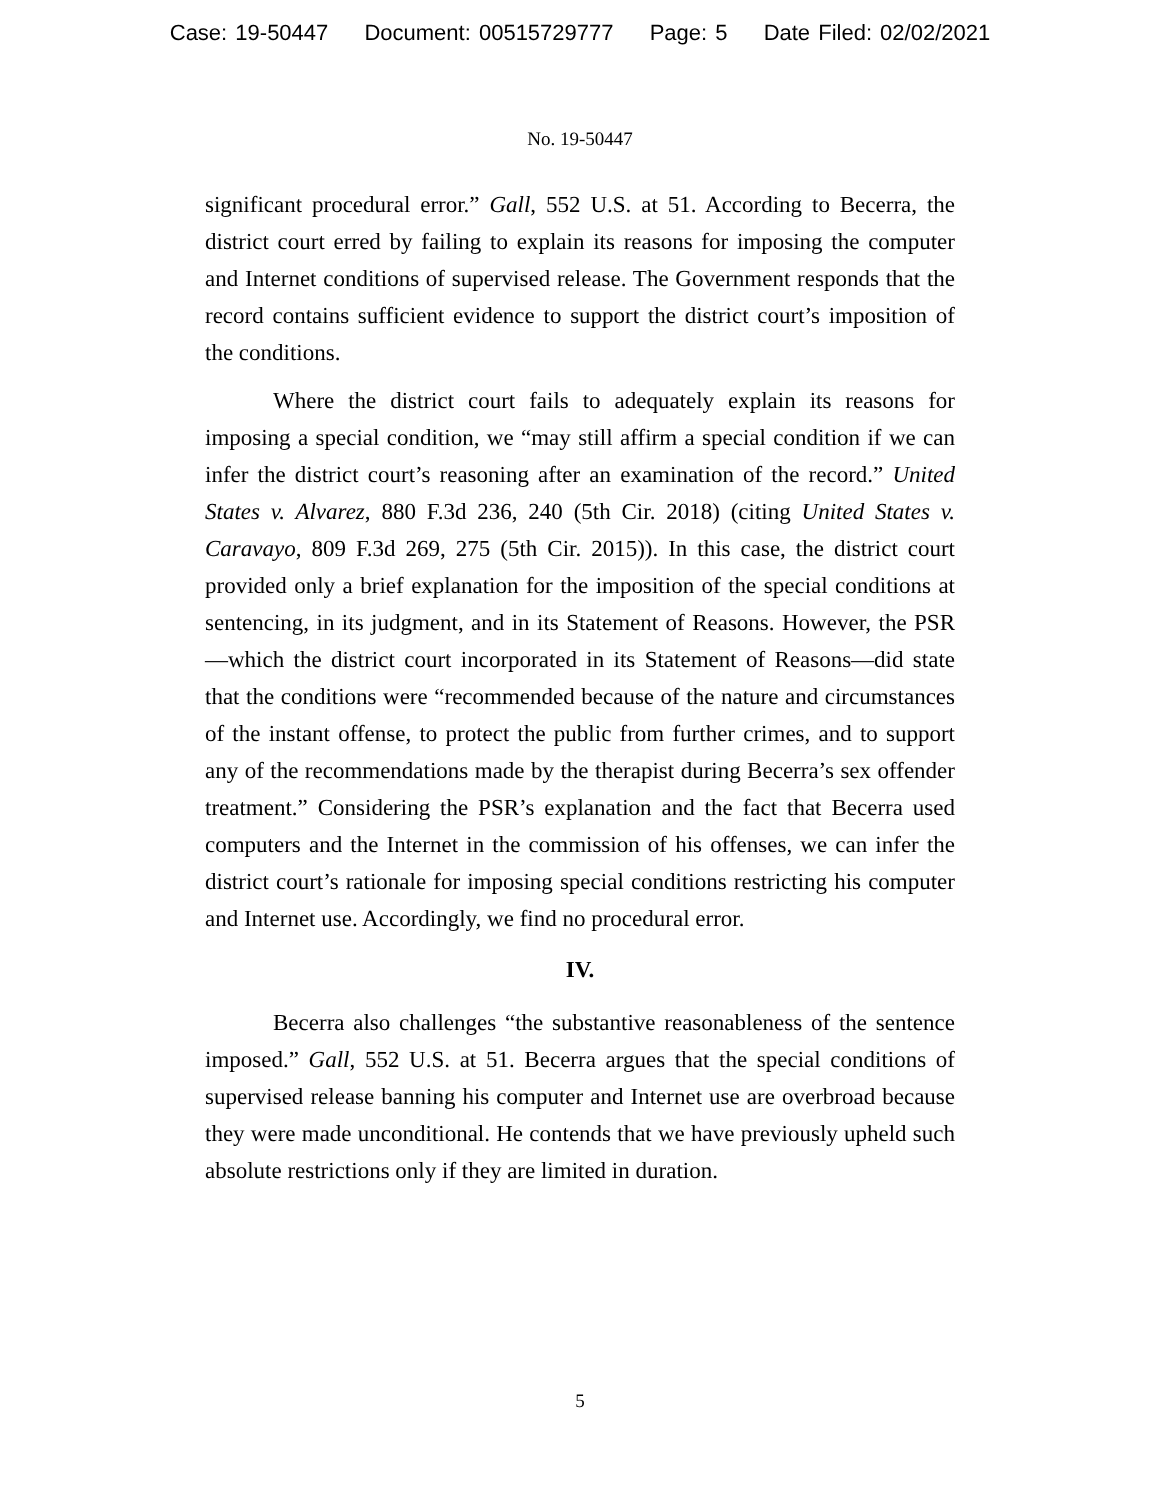Case: 19-50447 Document: 00515729777 Page: 5 Date Filed: 02/02/2021
No. 19-50447
significant procedural error.” Gall, 552 U.S. at 51. According to Becerra, the district court erred by failing to explain its reasons for imposing the computer and Internet conditions of supervised release. The Government responds that the record contains sufficient evidence to support the district court’s imposition of the conditions.
Where the district court fails to adequately explain its reasons for imposing a special condition, we “may still affirm a special condition if we can infer the district court’s reasoning after an examination of the record.” United States v. Alvarez, 880 F.3d 236, 240 (5th Cir. 2018) (citing United States v. Caravayo, 809 F.3d 269, 275 (5th Cir. 2015)). In this case, the district court provided only a brief explanation for the imposition of the special conditions at sentencing, in its judgment, and in its Statement of Reasons. However, the PSR—which the district court incorporated in its Statement of Reasons—did state that the conditions were “recommended because of the nature and circumstances of the instant offense, to protect the public from further crimes, and to support any of the recommendations made by the therapist during Becerra’s sex offender treatment.” Considering the PSR’s explanation and the fact that Becerra used computers and the Internet in the commission of his offenses, we can infer the district court’s rationale for imposing special conditions restricting his computer and Internet use. Accordingly, we find no procedural error.
IV.
Becerra also challenges “the substantive reasonableness of the sentence imposed.” Gall, 552 U.S. at 51. Becerra argues that the special conditions of supervised release banning his computer and Internet use are overbroad because they were made unconditional. He contends that we have previously upheld such absolute restrictions only if they are limited in duration.
5